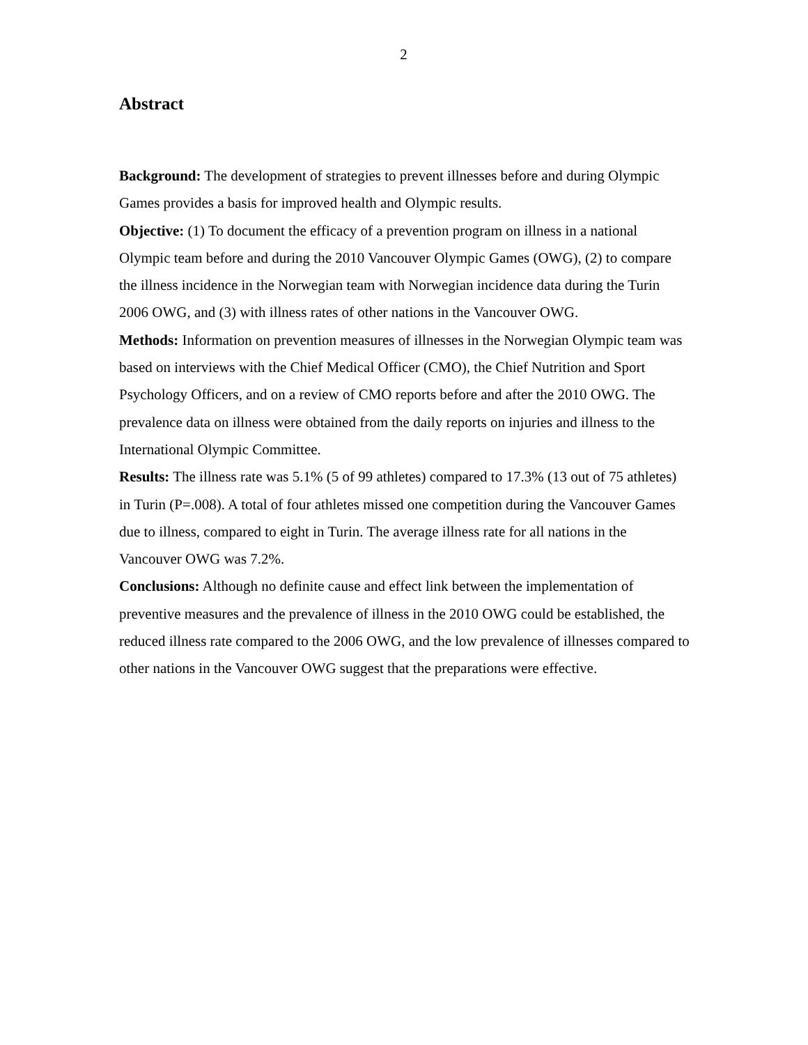2
Abstract
Background: The development of strategies to prevent illnesses before and during Olympic Games provides a basis for improved health and Olympic results.
Objective: (1) To document the efficacy of a prevention program on illness in a national Olympic team before and during the 2010 Vancouver Olympic Games (OWG), (2) to compare the illness incidence in the Norwegian team with Norwegian incidence data during the Turin 2006 OWG, and (3) with illness rates of other nations in the Vancouver OWG.
Methods: Information on prevention measures of illnesses in the Norwegian Olympic team was based on interviews with the Chief Medical Officer (CMO), the Chief Nutrition and Sport Psychology Officers, and on a review of CMO reports before and after the 2010 OWG. The prevalence data on illness were obtained from the daily reports on injuries and illness to the International Olympic Committee.
Results: The illness rate was 5.1% (5 of 99 athletes) compared to 17.3% (13 out of 75 athletes) in Turin (P=.008). A total of four athletes missed one competition during the Vancouver Games due to illness, compared to eight in Turin. The average illness rate for all nations in the Vancouver OWG was 7.2%.
Conclusions: Although no definite cause and effect link between the implementation of preventive measures and the prevalence of illness in the 2010 OWG could be established, the reduced illness rate compared to the 2006 OWG, and the low prevalence of illnesses compared to other nations in the Vancouver OWG suggest that the preparations were effective.